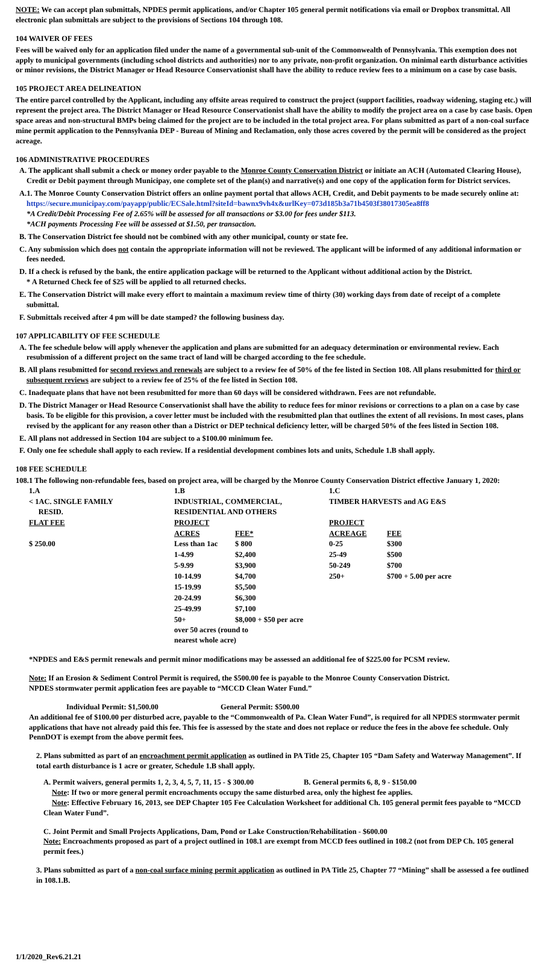NOTE: We can accept plan submittals, NPDES permit applications, and/or Chapter 105 general permit notifications via email or Dropbox transmittal. All electronic plan submittals are subject to the provisions of Sections 104 through 108.
104 WAIVER OF FEES
Fees will be waived only for an application filed under the name of a governmental sub-unit of the Commonwealth of Pennsylvania. This exemption does not apply to municipal governments (including school districts and authorities) nor to any private, non-profit organization. On minimal earth disturbance activities or minor revisions, the District Manager or Head Resource Conservationist shall have the ability to reduce review fees to a minimum on a case by case basis.
105 PROJECT AREA DELINEATION
The entire parcel controlled by the Applicant, including any offsite areas required to construct the project (support facilities, roadway widening, staging etc.) will represent the project area. The District Manager or Head Resource Conservationist shall have the ability to modify the project area on a case by case basis. Open space areas and non-structural BMPs being claimed for the project are to be included in the total project area. For plans submitted as part of a non-coal surface mine permit application to the Pennsylvania DEP - Bureau of Mining and Reclamation, only those acres covered by the permit will be considered as the project acreage.
106 ADMINISTRATIVE PROCEDURES
A. The applicant shall submit a check or money order payable to the Monroe County Conservation District or initiate an ACH (Automated Clearing House), Credit or Debit payment through Municipay, one complete set of the plan(s) and narrative(s) and one copy of the application form for District services.
A.1. The Monroe County Conservation District offers an online payment portal that allows ACH, Credit, and Debit payments to be made securely online at: https://secure.municipay.com/payapp/public/ECSale.html?siteId=bawnx9vh4x&urlKey=073d185b3a71b4503f38017305ea8ff8
*A Credit/Debit Processing Fee of 2.65% will be assessed for all transactions or $3.00 for fees under $113.
*ACH payments Processing Fee will be assessed at $1.50, per transaction.
B. The Conservation District fee should not be combined with any other municipal, county or state fee.
C. Any submission which does not contain the appropriate information will not be reviewed. The applicant will be informed of any additional information or fees needed.
D. If a check is refused by the bank, the entire application package will be returned to the Applicant without additional action by the District.
* A Returned Check fee of $25 will be applied to all returned checks.
E. The Conservation District will make every effort to maintain a maximum review time of thirty (30) working days from date of receipt of a complete submittal.
F. Submittals received after 4 pm will be date stamped? the following business day.
107 APPLICABILITY OF FEE SCHEDULE
A. The fee schedule below will apply whenever the application and plans are submitted for an adequacy determination or environmental review. Each resubmission of a different project on the same tract of land will be charged according to the fee schedule.
B. All plans resubmitted for second reviews and renewals are subject to a review fee of 50% of the fee listed in Section 108. All plans resubmitted for third or subsequent reviews are subject to a review fee of 25% of the fee listed in Section 108.
C. Inadequate plans that have not been resubmitted for more than 60 days will be considered withdrawn. Fees are not refundable.
D. The District Manager or Head Resource Conservationist shall have the ability to reduce fees for minor revisions or corrections to a plan on a case by case basis. To be eligible for this provision, a cover letter must be included with the resubmitted plan that outlines the extent of all revisions. In most cases, plans revised by the applicant for any reason other than a District or DEP technical deficiency letter, will be charged 50% of the fees listed in Section 108.
E. All plans not addressed in Section 104 are subject to a $100.00 minimum fee.
F. Only one fee schedule shall apply to each review. If a residential development combines lots and units, Schedule 1.B shall apply.
108 FEE SCHEDULE
108.1 The following non-refundable fees, based on project area, will be charged by the Monroe County Conservation District effective January 1, 2020:
| 1.A | 1.B | | 1.C | |
| < 1AC. SINGLE FAMILY RESID. | INDUSTRIAL, COMMERCIAL, RESIDENTIAL AND OTHERS | | TIMBER HARVESTS and AG E&S | |
| FLAT FEE | PROJECT | | PROJECT | |
| | ACRES | FEE* | ACREAGE | FEE |
| $ 250.00 | Less than 1ac | $ 800 | 0-25 | $300 |
| | 1-4.99 | $2,400 | 25-49 | $500 |
| | 5-9.99 | $3,900 | 50-249 | $700 |
| | 10-14.99 | $4,700 | 250+ | $700 + 5.00 per acre |
| | 15-19.99 | $5,500 | | |
| | 20-24.99 | $6,300 | | |
| | 25-49.99 | $7,100 | | |
| | 50+ | $8,000 + $50 per acre | | |
| | over 50 acres (round to nearest whole acre) | | | |
*NPDES and E&S permit renewals and permit minor modifications may be assessed an additional fee of $225.00 for PCSM review.
Note: If an Erosion & Sediment Control Permit is required, the $500.00 fee is payable to the Monroe County Conservation District.
NPDES stormwater permit application fees are payable to “MCCD Clean Water Fund.”
Individual Permit: $1,500.00 General Permit: $500.00
An additional fee of $100.00 per disturbed acre, payable to the “Commonwealth of Pa. Clean Water Fund”, is required for all NPDES stormwater permit applications that have not already paid this fee. This fee is assessed by the state and does not replace or reduce the fees in the above fee schedule. Only PennDOT is exempt from the above permit fees.
2. Plans submitted as part of an encroachment permit application as outlined in PA Title 25, Chapter 105 “Dam Safety and Waterway Management”. If total earth disturbance is 1 acre or greater, Schedule 1.B shall apply.
A. Permit waivers, general permits 1, 2, 3, 4, 5, 7, 11, 15 - $ 300.00 B. General permits 6, 8, 9 - $150.00
Note: If two or more general permit encroachments occupy the same disturbed area, only the highest fee applies.
Note: Effective February 16, 2013, see DEP Chapter 105 Fee Calculation Worksheet for additional Ch. 105 general permit fees payable to “MCCD Clean Water Fund”.
C. Joint Permit and Small Projects Applications, Dam, Pond or Lake Construction/Rehabilitation - $600.00
Note: Encroachments proposed as part of a project outlined in 108.1 are exempt from MCCD fees outlined in 108.2 (not from DEP Ch. 105 general permit fees.)
3. Plans submitted as part of a non-coal surface mining permit application as outlined in PA Title 25, Chapter 77 “Mining” shall be assessed a fee outlined in 108.1.B.
1/1/2020_Rev6.21.21